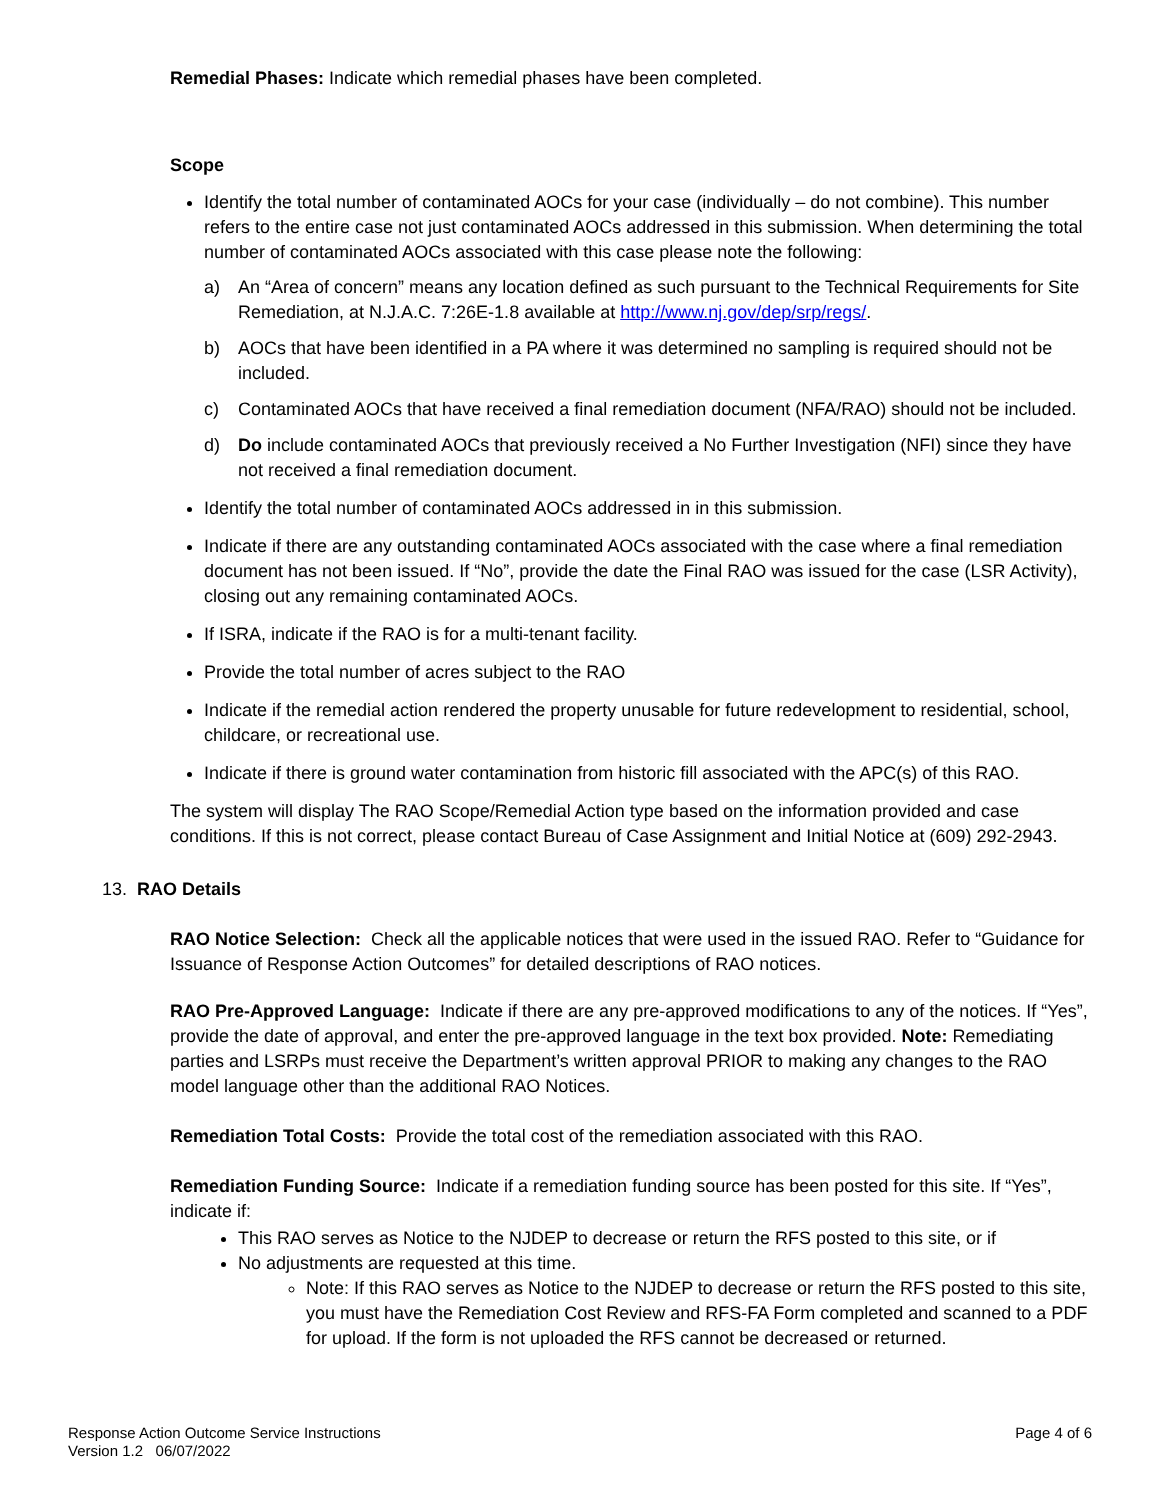Remedial Phases: Indicate which remedial phases have been completed.
Scope
Identify the total number of contaminated AOCs for your case (individually – do not combine). This number refers to the entire case not just contaminated AOCs addressed in this submission. When determining the total number of contaminated AOCs associated with this case please note the following:
a) An “Area of concern” means any location defined as such pursuant to the Technical Requirements for Site Remediation, at N.J.A.C. 7:26E-1.8 available at http://www.nj.gov/dep/srp/regs/.
b) AOCs that have been identified in a PA where it was determined no sampling is required should not be included.
c) Contaminated AOCs that have received a final remediation document (NFA/RAO) should not be included.
d) Do include contaminated AOCs that previously received a No Further Investigation (NFI) since they have not received a final remediation document.
Identify the total number of contaminated AOCs addressed in in this submission.
Indicate if there are any outstanding contaminated AOCs associated with the case where a final remediation document has not been issued. If “No”, provide the date the Final RAO was issued for the case (LSR Activity), closing out any remaining contaminated AOCs.
If ISRA, indicate if the RAO is for a multi-tenant facility.
Provide the total number of acres subject to the RAO
Indicate if the remedial action rendered the property unusable for future redevelopment to residential, school, childcare, or recreational use.
Indicate if there is ground water contamination from historic fill associated with the APC(s) of this RAO.
The system will display The RAO Scope/Remedial Action type based on the information provided and case conditions. If this is not correct, please contact Bureau of Case Assignment and Initial Notice at (609) 292-2943.
13. RAO Details
RAO Notice Selection: Check all the applicable notices that were used in the issued RAO. Refer to “Guidance for Issuance of Response Action Outcomes” for detailed descriptions of RAO notices.
RAO Pre-Approved Language: Indicate if there are any pre-approved modifications to any of the notices. If “Yes”, provide the date of approval, and enter the pre-approved language in the text box provided. Note: Remediating parties and LSRPs must receive the Department’s written approval PRIOR to making any changes to the RAO model language other than the additional RAO Notices.
Remediation Total Costs: Provide the total cost of the remediation associated with this RAO.
Remediation Funding Source: Indicate if a remediation funding source has been posted for this site. If “Yes”, indicate if:
This RAO serves as Notice to the NJDEP to decrease or return the RFS posted to this site, or if
No adjustments are requested at this time.
Note: If this RAO serves as Notice to the NJDEP to decrease or return the RFS posted to this site, you must have the Remediation Cost Review and RFS-FA Form completed and scanned to a PDF for upload. If the form is not uploaded the RFS cannot be decreased or returned.
Response Action Outcome Service Instructions
Version 1.2 06/07/2022
Page 4 of 6